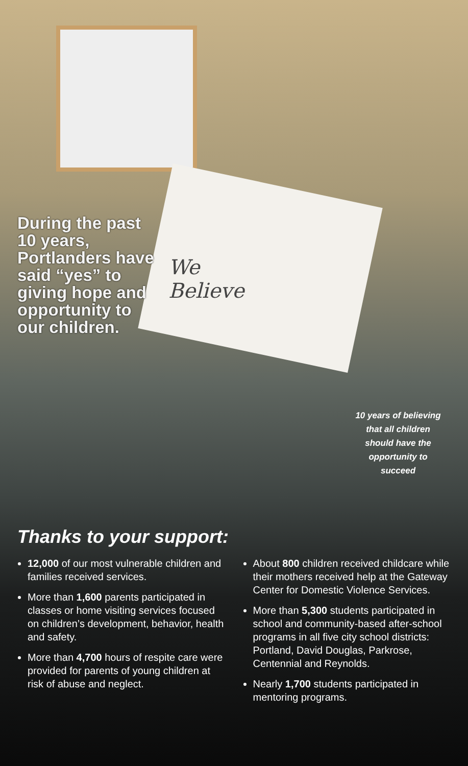During the past 10 years, Portlanders have said “yes” to giving hope and opportunity to our children.
We
Believe
10 years of believing that all children should have the opportunity to succeed
Thanks to your support:
12,000 of our most vulnerable children and families received services.
More than 1,600 parents participated in classes or home visiting services focused on children’s development, behavior, health and safety.
More than 4,700 hours of respite care were provided for parents of young children at risk of abuse and neglect.
About 800 children received childcare while their mothers received help at the Gateway Center for Domestic Violence Services.
More than 5,300 students participated in school and community-based after-school programs in all five city school districts: Portland, David Douglas, Parkrose, Centennial and Reynolds.
Nearly 1,700 students participated in mentoring programs.